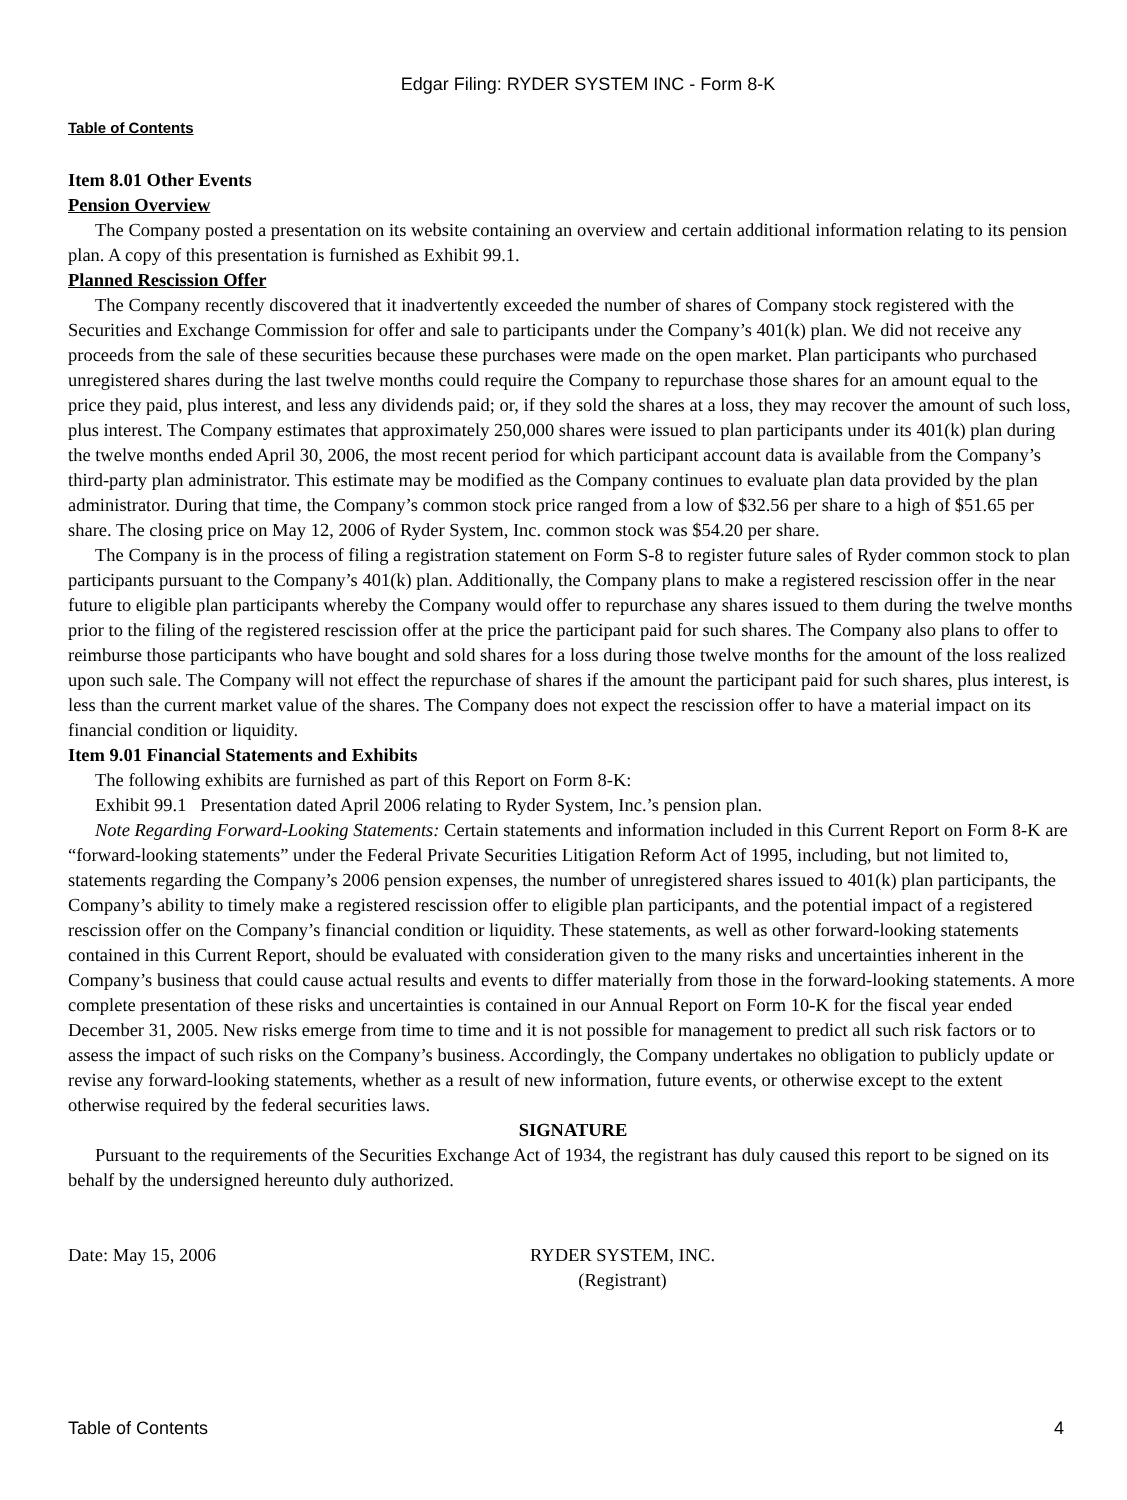Edgar Filing: RYDER SYSTEM INC - Form 8-K
Table of Contents
Item 8.01 Other Events
Pension Overview
The Company posted a presentation on its website containing an overview and certain additional information relating to its pension plan. A copy of this presentation is furnished as Exhibit 99.1.
Planned Rescission Offer
The Company recently discovered that it inadvertently exceeded the number of shares of Company stock registered with the Securities and Exchange Commission for offer and sale to participants under the Company’s 401(k) plan. We did not receive any proceeds from the sale of these securities because these purchases were made on the open market. Plan participants who purchased unregistered shares during the last twelve months could require the Company to repurchase those shares for an amount equal to the price they paid, plus interest, and less any dividends paid; or, if they sold the shares at a loss, they may recover the amount of such loss, plus interest. The Company estimates that approximately 250,000 shares were issued to plan participants under its 401(k) plan during the twelve months ended April 30, 2006, the most recent period for which participant account data is available from the Company’s third-party plan administrator. This estimate may be modified as the Company continues to evaluate plan data provided by the plan administrator. During that time, the Company’s common stock price ranged from a low of $32.56 per share to a high of $51.65 per share. The closing price on May 12, 2006 of Ryder System, Inc. common stock was $54.20 per share.
The Company is in the process of filing a registration statement on Form S-8 to register future sales of Ryder common stock to plan participants pursuant to the Company’s 401(k) plan. Additionally, the Company plans to make a registered rescission offer in the near future to eligible plan participants whereby the Company would offer to repurchase any shares issued to them during the twelve months prior to the filing of the registered rescission offer at the price the participant paid for such shares. The Company also plans to offer to reimburse those participants who have bought and sold shares for a loss during those twelve months for the amount of the loss realized upon such sale. The Company will not effect the repurchase of shares if the amount the participant paid for such shares, plus interest, is less than the current market value of the shares. The Company does not expect the rescission offer to have a material impact on its financial condition or liquidity.
Item 9.01 Financial Statements and Exhibits
The following exhibits are furnished as part of this Report on Form 8-K:
Exhibit 99.1 Presentation dated April 2006 relating to Ryder System, Inc.’s pension plan.
Note Regarding Forward-Looking Statements: Certain statements and information included in this Current Report on Form 8-K are “forward-looking statements” under the Federal Private Securities Litigation Reform Act of 1995, including, but not limited to, statements regarding the Company’s 2006 pension expenses, the number of unregistered shares issued to 401(k) plan participants, the Company’s ability to timely make a registered rescission offer to eligible plan participants, and the potential impact of a registered rescission offer on the Company’s financial condition or liquidity. These statements, as well as other forward-looking statements contained in this Current Report, should be evaluated with consideration given to the many risks and uncertainties inherent in the Company’s business that could cause actual results and events to differ materially from those in the forward-looking statements. A more complete presentation of these risks and uncertainties is contained in our Annual Report on Form 10-K for the fiscal year ended December 31, 2005. New risks emerge from time to time and it is not possible for management to predict all such risk factors or to assess the impact of such risks on the Company’s business. Accordingly, the Company undertakes no obligation to publicly update or revise any forward-looking statements, whether as a result of new information, future events, or otherwise except to the extent otherwise required by the federal securities laws.
SIGNATURE
Pursuant to the requirements of the Securities Exchange Act of 1934, the registrant has duly caused this report to be signed on its behalf by the undersigned hereunto duly authorized.
Date: May 15, 2006 RYDER SYSTEM, INC.
(Registrant)
Table of Contents 4